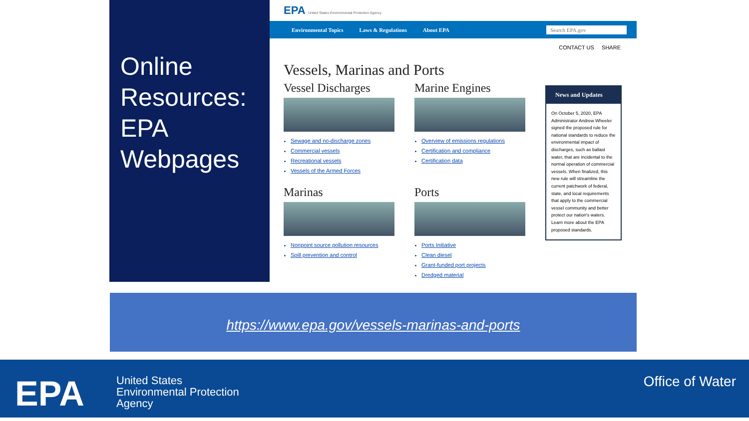Online Resources: EPA Webpages
EPA United States Environmental Protection Agency
Environmental Topics Laws & Regulations About EPA Search EPA.gov
CONTACT US SHARE
Vessels, Marinas and Ports
Vessel Discharges
Sewage and no-discharge zones
Commercial vessels
Recreational vessels
Vessels of the Armed Forces
Marine Engines
Overview of emissions regulations
Certification and compliance
Certification data
Marinas
Nonpoint source pollution resources
Spill prevention and control
Ports
Ports Initiative
Clean diesel
Grant-funded port projects
Dredged material
News and Updates
On October 5, 2020, EPA Administrator Andrew Wheeler signed the proposed rule for national standards to reduce the environmental impact of discharges, such as ballast water, that are incidental to the normal operation of commercial vessels. When finalized, this new rule will streamline the current patchwork of federal, state, and local requirements that apply to the commercial vessel community and better protect our nation's waters. Learn more about the EPA proposed standards.
https://www.epa.gov/vessels-marinas-and-ports
EPA
United States
Environmental Protection
Agency
Office of Water